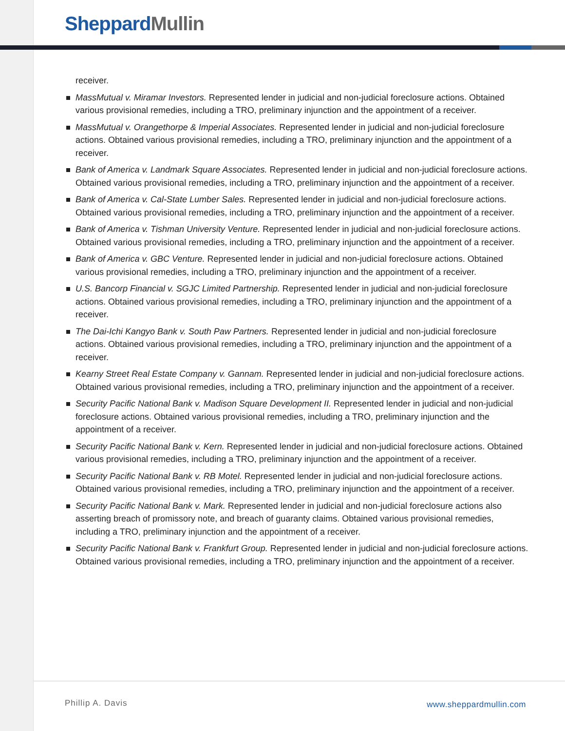Sheppard Mullin
receiver.
MassMutual v. Miramar Investors. Represented lender in judicial and non-judicial foreclosure actions. Obtained various provisional remedies, including a TRO, preliminary injunction and the appointment of a receiver.
MassMutual v. Orangethorpe & Imperial Associates. Represented lender in judicial and non-judicial foreclosure actions. Obtained various provisional remedies, including a TRO, preliminary injunction and the appointment of a receiver.
Bank of America v. Landmark Square Associates. Represented lender in judicial and non-judicial foreclosure actions. Obtained various provisional remedies, including a TRO, preliminary injunction and the appointment of a receiver.
Bank of America v. Cal-State Lumber Sales. Represented lender in judicial and non-judicial foreclosure actions. Obtained various provisional remedies, including a TRO, preliminary injunction and the appointment of a receiver.
Bank of America v. Tishman University Venture. Represented lender in judicial and non-judicial foreclosure actions. Obtained various provisional remedies, including a TRO, preliminary injunction and the appointment of a receiver.
Bank of America v. GBC Venture. Represented lender in judicial and non-judicial foreclosure actions. Obtained various provisional remedies, including a TRO, preliminary injunction and the appointment of a receiver.
U.S. Bancorp Financial v. SGJC Limited Partnership. Represented lender in judicial and non-judicial foreclosure actions. Obtained various provisional remedies, including a TRO, preliminary injunction and the appointment of a receiver.
The Dai-Ichi Kangyo Bank v. South Paw Partners. Represented lender in judicial and non-judicial foreclosure actions. Obtained various provisional remedies, including a TRO, preliminary injunction and the appointment of a receiver.
Kearny Street Real Estate Company v. Gannam. Represented lender in judicial and non-judicial foreclosure actions. Obtained various provisional remedies, including a TRO, preliminary injunction and the appointment of a receiver.
Security Pacific National Bank v. Madison Square Development II. Represented lender in judicial and non-judicial foreclosure actions. Obtained various provisional remedies, including a TRO, preliminary injunction and the appointment of a receiver.
Security Pacific National Bank v. Kern. Represented lender in judicial and non-judicial foreclosure actions. Obtained various provisional remedies, including a TRO, preliminary injunction and the appointment of a receiver.
Security Pacific National Bank v. RB Motel. Represented lender in judicial and non-judicial foreclosure actions. Obtained various provisional remedies, including a TRO, preliminary injunction and the appointment of a receiver.
Security Pacific National Bank v. Mark. Represented lender in judicial and non-judicial foreclosure actions also asserting breach of promissory note, and breach of guaranty claims. Obtained various provisional remedies, including a TRO, preliminary injunction and the appointment of a receiver.
Security Pacific National Bank v. Frankfurt Group. Represented lender in judicial and non-judicial foreclosure actions. Obtained various provisional remedies, including a TRO, preliminary injunction and the appointment of a receiver.
Phillip A. Davis www.sheppardmullin.com